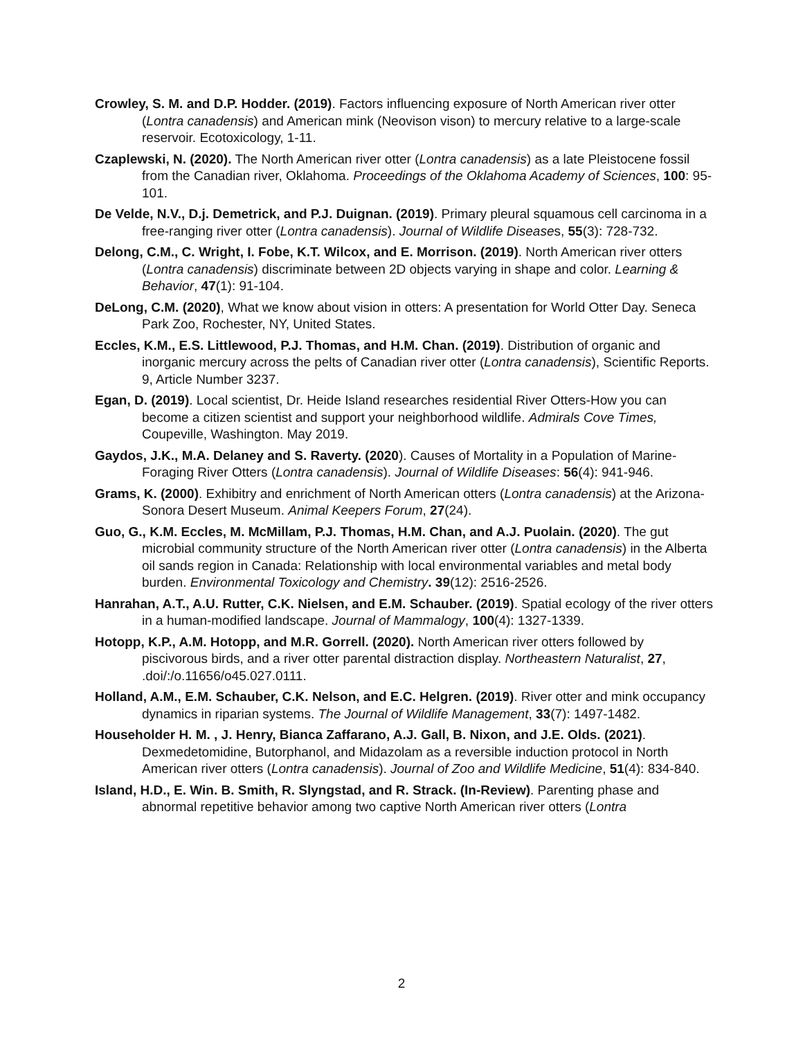Crowley, S. M. and D.P. Hodder. (2019). Factors influencing exposure of North American river otter (Lontra canadensis) and American mink (Neovison vison) to mercury relative to a large-scale reservoir. Ecotoxicology, 1-11.
Czaplewski, N. (2020). The North American river otter (Lontra canadensis) as a late Pleistocene fossil from the Canadian river, Oklahoma. Proceedings of the Oklahoma Academy of Sciences, 100: 95-101.
De Velde, N.V., D.j. Demetrick, and P.J. Duignan. (2019). Primary pleural squamous cell carcinoma in a free-ranging river otter (Lontra canadensis). Journal of Wildlife Diseases, 55(3): 728-732.
Delong, C.M., C. Wright, I. Fobe, K.T. Wilcox, and E. Morrison. (2019). North American river otters (Lontra canadensis) discriminate between 2D objects varying in shape and color. Learning & Behavior, 47(1): 91-104.
DeLong, C.M. (2020), What we know about vision in otters: A presentation for World Otter Day. Seneca Park Zoo, Rochester, NY, United States.
Eccles, K.M., E.S. Littlewood, P.J. Thomas, and H.M. Chan. (2019). Distribution of organic and inorganic mercury across the pelts of Canadian river otter (Lontra canadensis), Scientific Reports. 9, Article Number 3237.
Egan, D. (2019). Local scientist, Dr. Heide Island researches residential River Otters-How you can become a citizen scientist and support your neighborhood wildlife. Admirals Cove Times, Coupeville, Washington. May 2019.
Gaydos, J.K., M.A. Delaney and S. Raverty. (2020). Causes of Mortality in a Population of Marine-Foraging River Otters (Lontra canadensis). Journal of Wildlife Diseases: 56(4): 941-946.
Grams, K. (2000). Exhibitry and enrichment of North American otters (Lontra canadensis) at the Arizona-Sonora Desert Museum. Animal Keepers Forum, 27(24).
Guo, G., K.M. Eccles, M. McMillam, P.J. Thomas, H.M. Chan, and A.J. Puolain. (2020). The gut microbial community structure of the North American river otter (Lontra canadensis) in the Alberta oil sands region in Canada: Relationship with local environmental variables and metal body burden. Environmental Toxicology and Chemistry. 39(12): 2516-2526.
Hanrahan, A.T., A.U. Rutter, C.K. Nielsen, and E.M. Schauber. (2019). Spatial ecology of the river otters in a human-modified landscape. Journal of Mammalogy, 100(4): 1327-1339.
Hotopp, K.P., A.M. Hotopp, and M.R. Gorrell. (2020). North American river otters followed by piscivorous birds, and a river otter parental distraction display. Northeastern Naturalist, 27, .doi/:/o.11656/o45.027.0111.
Holland, A.M., E.M. Schauber, C.K. Nelson, and E.C. Helgren. (2019). River otter and mink occupancy dynamics in riparian systems. The Journal of Wildlife Management, 33(7): 1497-1482.
Householder H. M. , J. Henry, Bianca Zaffarano, A.J. Gall, B. Nixon, and J.E. Olds. (2021). Dexmedetomidine, Butorphanol, and Midazolam as a reversible induction protocol in North American river otters (Lontra canadensis). Journal of Zoo and Wildlife Medicine, 51(4): 834-840.
Island, H.D., E. Win. B. Smith, R. Slyngstad, and R. Strack. (In-Review). Parenting phase and abnormal repetitive behavior among two captive North American river otters (Lontra
2